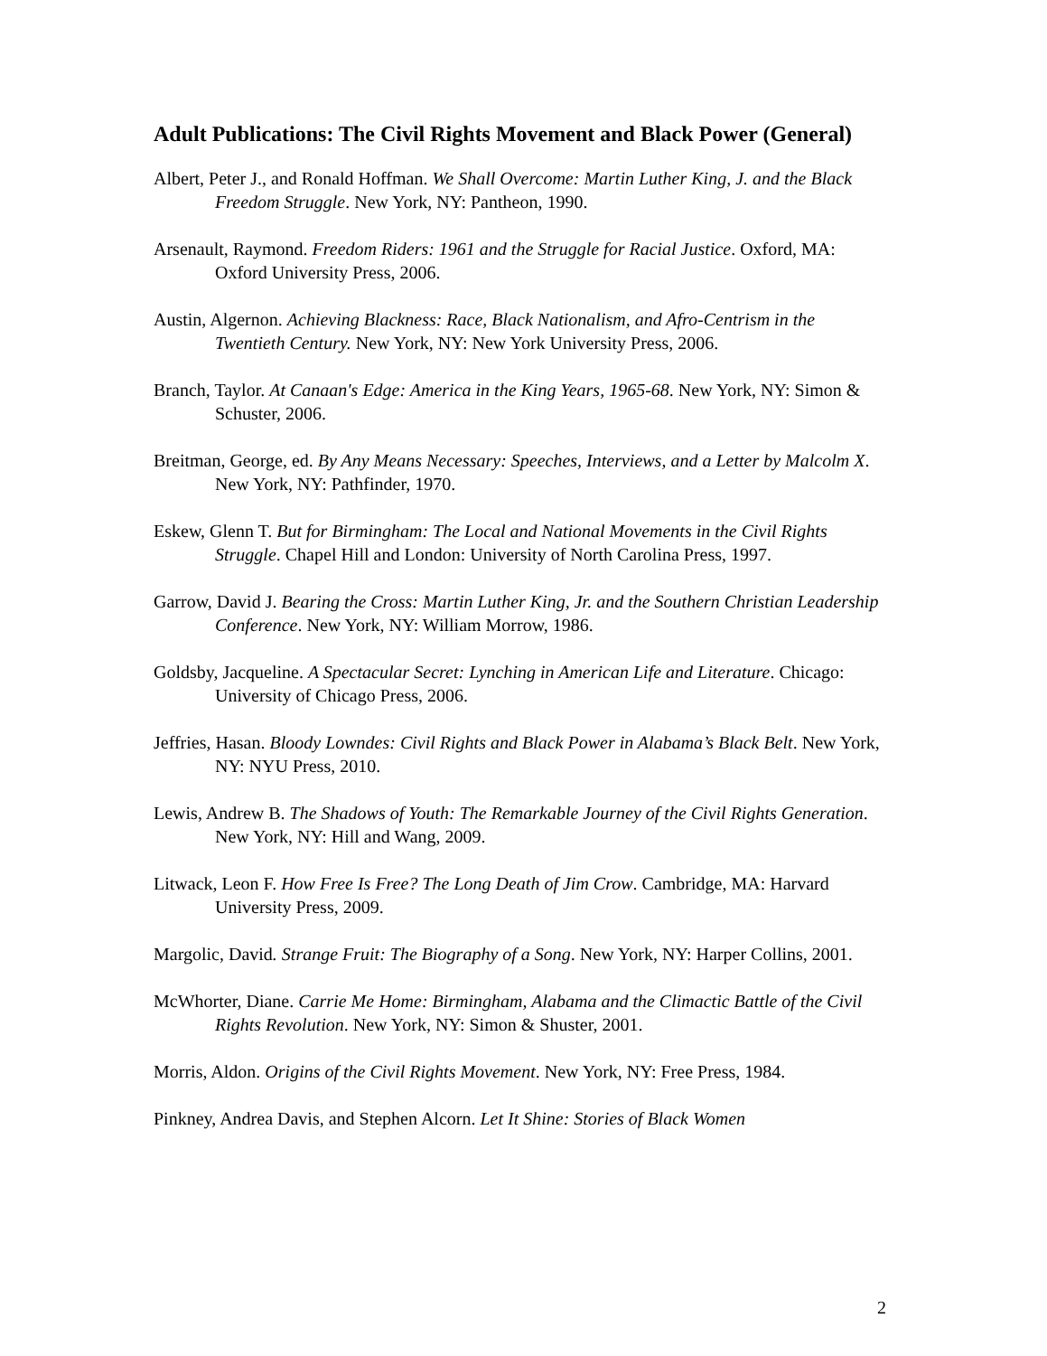Adult Publications: The Civil Rights Movement and Black Power (General)
Albert, Peter J., and Ronald Hoffman. We Shall Overcome: Martin Luther King, J. and the Black Freedom Struggle. New York, NY: Pantheon, 1990.
Arsenault, Raymond. Freedom Riders: 1961 and the Struggle for Racial Justice. Oxford, MA: Oxford University Press, 2006.
Austin, Algernon. Achieving Blackness: Race, Black Nationalism, and Afro-Centrism in the Twentieth Century. New York, NY: New York University Press, 2006.
Branch, Taylor. At Canaan's Edge: America in the King Years, 1965-68. New York, NY: Simon & Schuster, 2006.
Breitman, George, ed. By Any Means Necessary: Speeches, Interviews, and a Letter by Malcolm X. New York, NY: Pathfinder, 1970.
Eskew, Glenn T. But for Birmingham: The Local and National Movements in the Civil Rights Struggle. Chapel Hill and London: University of North Carolina Press, 1997.
Garrow, David J. Bearing the Cross: Martin Luther King, Jr. and the Southern Christian Leadership Conference. New York, NY: William Morrow, 1986.
Goldsby, Jacqueline. A Spectacular Secret: Lynching in American Life and Literature. Chicago: University of Chicago Press, 2006.
Jeffries, Hasan. Bloody Lowndes: Civil Rights and Black Power in Alabama’s Black Belt. New York, NY: NYU Press, 2010.
Lewis, Andrew B. The Shadows of Youth: The Remarkable Journey of the Civil Rights Generation. New York, NY: Hill and Wang, 2009.
Litwack, Leon F. How Free Is Free? The Long Death of Jim Crow. Cambridge, MA: Harvard University Press, 2009.
Margolic, David. Strange Fruit: The Biography of a Song. New York, NY: Harper Collins, 2001.
McWhorter, Diane. Carrie Me Home: Birmingham, Alabama and the Climactic Battle of the Civil Rights Revolution. New York, NY: Simon & Shuster, 2001.
Morris, Aldon. Origins of the Civil Rights Movement. New York, NY: Free Press, 1984.
Pinkney, Andrea Davis, and Stephen Alcorn. Let It Shine: Stories of Black Women
2